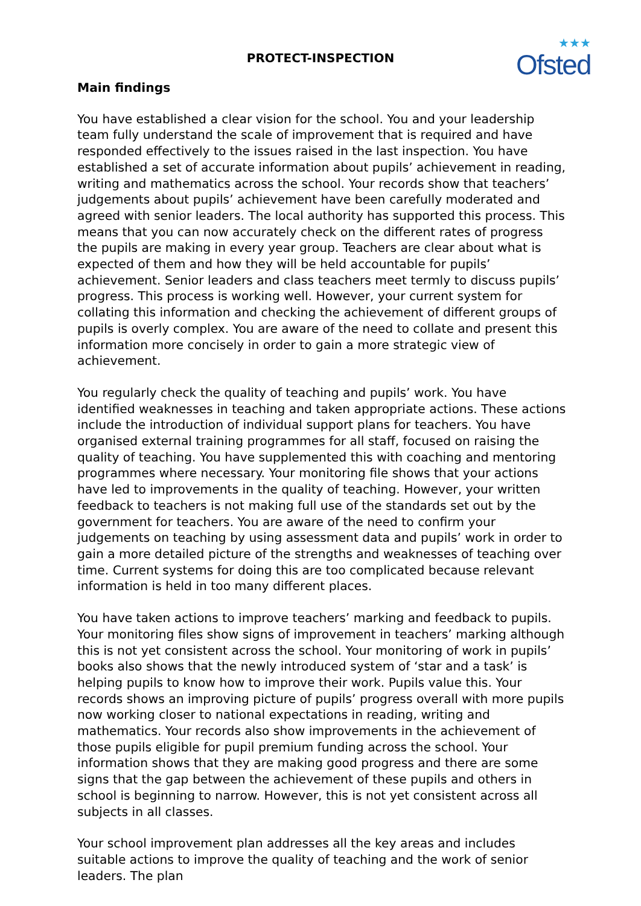PROTECT-INSPECTION
★★★
Ofsted
Main findings
You have established a clear vision for the school. You and your leadership team fully understand the scale of improvement that is required and have responded effectively to the issues raised in the last inspection. You have established a set of accurate information about pupils’ achievement in reading, writing and mathematics across the school. Your records show that teachers’ judgements about pupils’ achievement have been carefully moderated and agreed with senior leaders. The local authority has supported this process. This means that you can now accurately check on the different rates of progress the pupils are making in every year group. Teachers are clear about what is expected of them and how they will be held accountable for pupils’ achievement. Senior leaders and class teachers meet termly to discuss pupils’ progress. This process is working well. However, your current system for collating this information and checking the achievement of different groups of pupils is overly complex. You are aware of the need to collate and present this information more concisely in order to gain a more strategic view of achievement.
You regularly check the quality of teaching and pupils’ work. You have identified weaknesses in teaching and taken appropriate actions. These actions include the introduction of individual support plans for teachers. You have organised external training programmes for all staff, focused on raising the quality of teaching. You have supplemented this with coaching and mentoring programmes where necessary. Your monitoring file shows that your actions have led to improvements in the quality of teaching. However, your written feedback to teachers is not making full use of the standards set out by the government for teachers. You are aware of the need to confirm your judgements on teaching by using assessment data and pupils’ work in order to gain a more detailed picture of the strengths and weaknesses of teaching over time. Current systems for doing this are too complicated because relevant information is held in too many different places.
You have taken actions to improve teachers’ marking and feedback to pupils. Your monitoring files show signs of improvement in teachers’ marking although this is not yet consistent across the school. Your monitoring of work in pupils’ books also shows that the newly introduced system of ‘star and a task’ is helping pupils to know how to improve their work. Pupils value this. Your records shows an improving picture of pupils’ progress overall with more pupils now working closer to national expectations in reading, writing and mathematics. Your records also show improvements in the achievement of those pupils eligible for pupil premium funding across the school. Your information shows that they are making good progress and there are some signs that the gap between the achievement of these pupils and others in school is beginning to narrow. However, this is not yet consistent across all subjects in all classes.
Your school improvement plan addresses all the key areas and includes suitable actions to improve the quality of teaching and the work of senior leaders. The plan